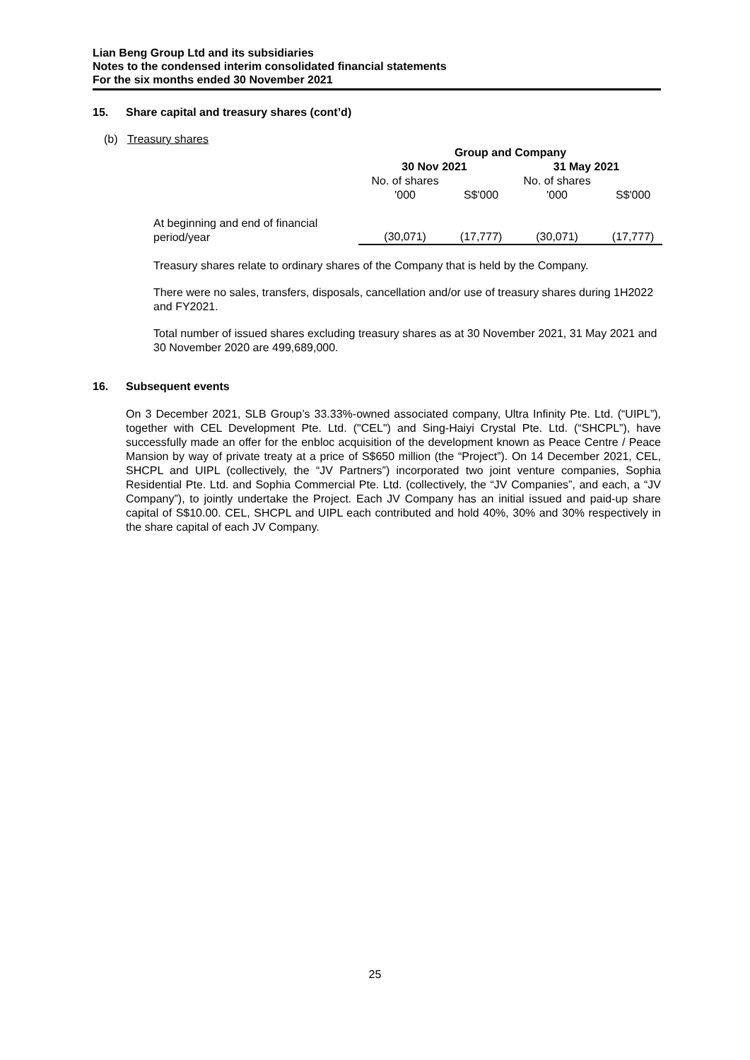Lian Beng Group Ltd and its subsidiaries
Notes to the condensed interim consolidated financial statements
For the six months ended 30 November 2021
15. Share capital and treasury shares (cont’d)
(b) Treasury shares
| | Group and Company | | | |
| --- | --- | --- | --- | --- |
| | 30 Nov 2021 | | 31 May 2021 | |
| | No. of shares | | No. of shares | |
| | '000 | S$'000 | '000 | S$'000 |
| At beginning and end of financial period/year | (30,071) | (17,777) | (30,071) | (17,777) |
Treasury shares relate to ordinary shares of the Company that is held by the Company.
There were no sales, transfers, disposals, cancellation and/or use of treasury shares during 1H2022 and FY2021.
Total number of issued shares excluding treasury shares as at 30 November 2021, 31 May 2021 and 30 November 2020 are 499,689,000.
16. Subsequent events
On 3 December 2021, SLB Group’s 33.33%-owned associated company, Ultra Infinity Pte. Ltd. (“UIPL”), together with CEL Development Pte. Ltd. ("CEL") and Sing-Haiyi Crystal Pte. Ltd. (“SHCPL”), have successfully made an offer for the enbloc acquisition of the development known as Peace Centre / Peace Mansion by way of private treaty at a price of S$650 million (the “Project”). On 14 December 2021, CEL, SHCPL and UIPL (collectively, the “JV Partners”) incorporated two joint venture companies, Sophia Residential Pte. Ltd. and Sophia Commercial Pte. Ltd. (collectively, the “JV Companies”, and each, a “JV Company”), to jointly undertake the Project. Each JV Company has an initial issued and paid-up share capital of S$10.00. CEL, SHCPL and UIPL each contributed and hold 40%, 30% and 30% respectively in the share capital of each JV Company.
25